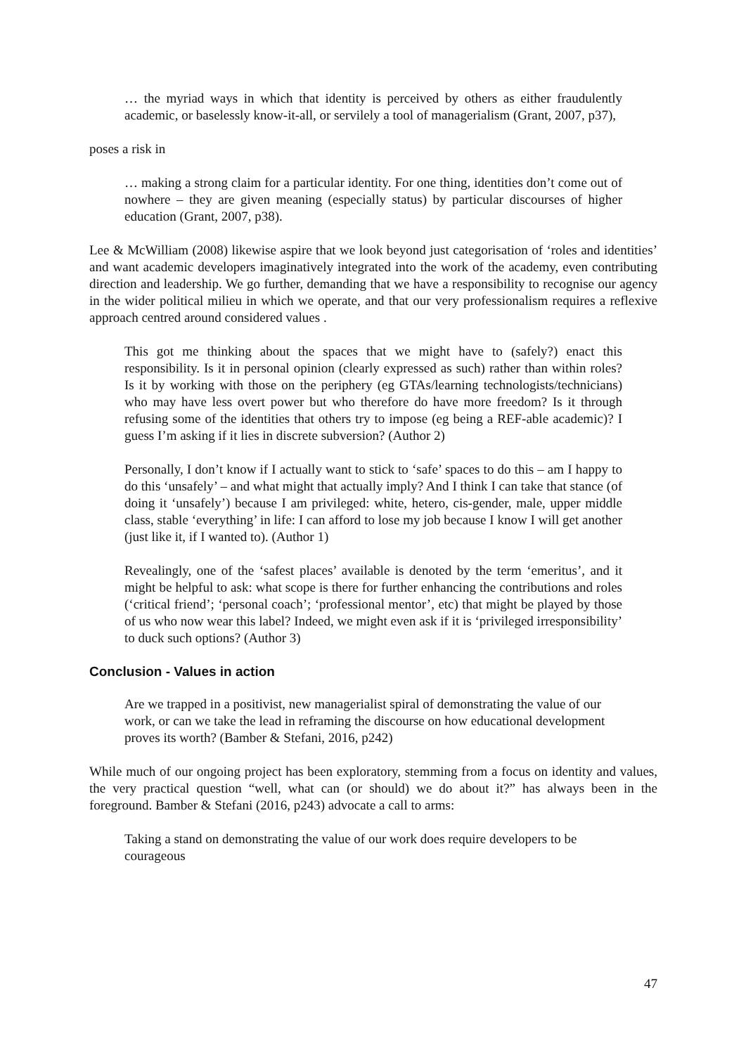… the myriad ways in which that identity is perceived by others as either fraudulently academic, or baselessly know-it-all, or servilely a tool of managerialism (Grant, 2007, p37),
poses a risk in
… making a strong claim for a particular identity. For one thing, identities don’t come out of nowhere – they are given meaning (especially status) by particular discourses of higher education (Grant, 2007, p38).
Lee & McWilliam (2008) likewise aspire that we look beyond just categorisation of ‘roles and identities’ and want academic developers imaginatively integrated into the work of the academy, even contributing direction and leadership. We go further, demanding that we have a responsibility to recognise our agency in the wider political milieu in which we operate, and that our very professionalism requires a reflexive approach centred around considered values .
This got me thinking about the spaces that we might have to (safely?) enact this responsibility. Is it in personal opinion (clearly expressed as such) rather than within roles? Is it by working with those on the periphery (eg GTAs/learning technologists/technicians) who may have less overt power but who therefore do have more freedom? Is it through refusing some of the identities that others try to impose (eg being a REF-able academic)? I guess I’m asking if it lies in discrete subversion? (Author 2)
Personally, I don’t know if I actually want to stick to ‘safe’ spaces to do this – am I happy to do this ‘unsafely’ – and what might that actually imply? And I think I can take that stance (of doing it ‘unsafely’) because I am privileged: white, hetero, cis-gender, male, upper middle class, stable ‘everything’ in life: I can afford to lose my job because I know I will get another (just like it, if I wanted to). (Author 1)
Revealingly, one of the ‘safest places’ available is denoted by the term ‘emeritus’, and it might be helpful to ask: what scope is there for further enhancing the contributions and roles (‘critical friend’; ‘personal coach’; ‘professional mentor’, etc) that might be played by those of us who now wear this label? Indeed, we might even ask if it is ‘privileged irresponsibility’ to duck such options? (Author 3)
Conclusion - Values in action
Are we trapped in a positivist, new managerialist spiral of demonstrating the value of our work, or can we take the lead in reframing the discourse on how educational development proves its worth? (Bamber & Stefani, 2016, p242)
While much of our ongoing project has been exploratory, stemming from a focus on identity and values, the very practical question “well, what can (or should) we do about it?” has always been in the foreground. Bamber & Stefani (2016, p243) advocate a call to arms:
Taking a stand on demonstrating the value of our work does require developers to be courageous
47